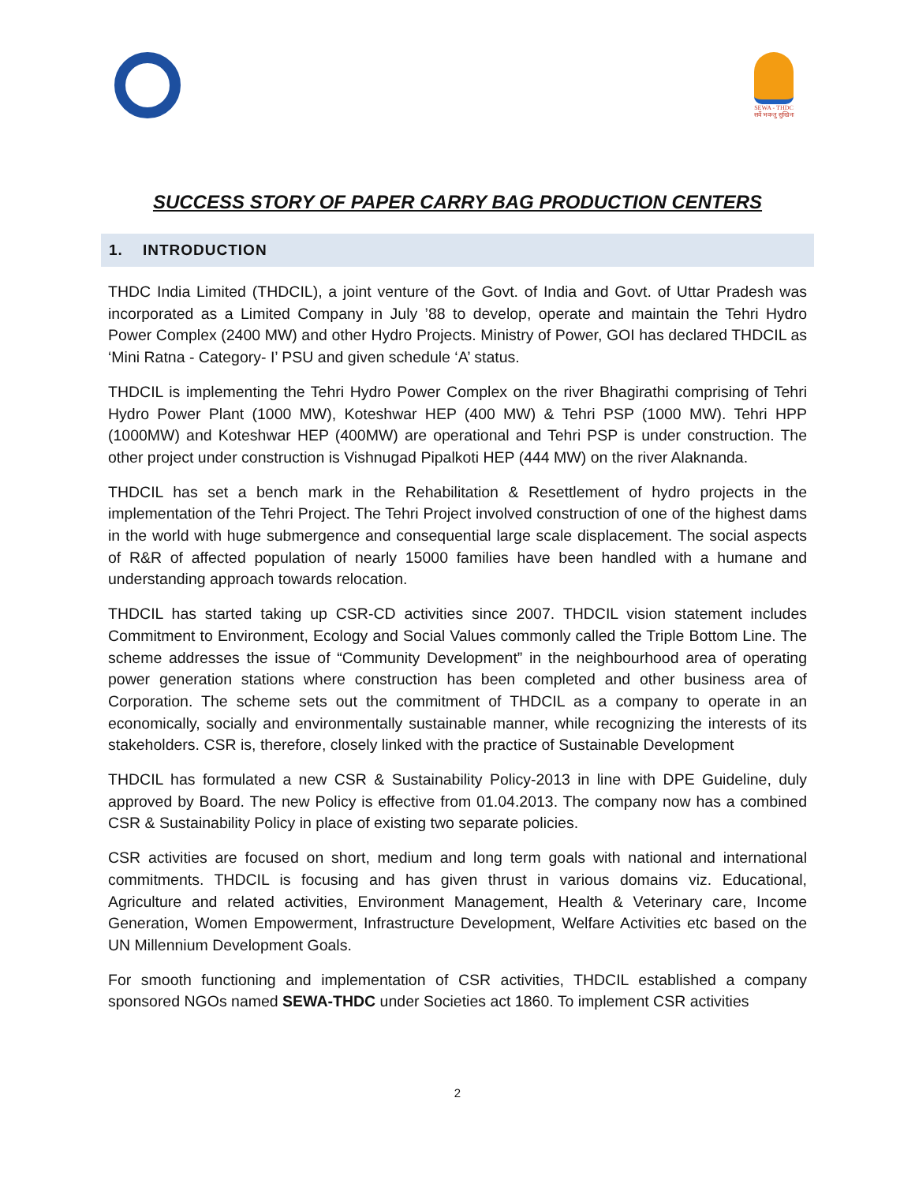SEWA - THDC
सर्वे भवन्तु सुखिनः
SUCCESS STORY OF PAPER CARRY BAG PRODUCTION CENTERS
1. INTRODUCTION
THDC India Limited (THDCIL), a joint venture of the Govt. of India and Govt. of Uttar Pradesh was incorporated as a Limited Company in July ’88 to develop, operate and maintain the Tehri Hydro Power Complex (2400 MW) and other Hydro Projects. Ministry of Power, GOI has declared THDCIL as ‘Mini Ratna - Category- I’ PSU and given schedule ‘A’ status.
THDCIL is implementing the Tehri Hydro Power Complex on the river Bhagirathi comprising of Tehri Hydro Power Plant (1000 MW), Koteshwar HEP (400 MW) & Tehri PSP (1000 MW). Tehri HPP (1000MW) and Koteshwar HEP (400MW) are operational and Tehri PSP is under construction. The other project under construction is Vishnugad Pipalkoti HEP (444 MW) on the river Alaknanda.
THDCIL has set a bench mark in the Rehabilitation & Resettlement of hydro projects in the implementation of the Tehri Project. The Tehri Project involved construction of one of the highest dams in the world with huge submergence and consequential large scale displacement. The social aspects of R&R of affected population of nearly 15000 families have been handled with a humane and understanding approach towards relocation.
THDCIL has started taking up CSR-CD activities since 2007. THDCIL vision statement includes Commitment to Environment, Ecology and Social Values commonly called the Triple Bottom Line. The scheme addresses the issue of “Community Development” in the neighbourhood area of operating power generation stations where construction has been completed and other business area of Corporation. The scheme sets out the commitment of THDCIL as a company to operate in an economically, socially and environmentally sustainable manner, while recognizing the interests of its stakeholders. CSR is, therefore, closely linked with the practice of Sustainable Development
THDCIL has formulated a new CSR & Sustainability Policy-2013 in line with DPE Guideline, duly approved by Board. The new Policy is effective from 01.04.2013. The company now has a combined CSR & Sustainability Policy in place of existing two separate policies.
CSR activities are focused on short, medium and long term goals with national and international commitments. THDCIL is focusing and has given thrust in various domains viz. Educational, Agriculture and related activities, Environment Management, Health & Veterinary care, Income Generation, Women Empowerment, Infrastructure Development, Welfare Activities etc based on the UN Millennium Development Goals.
For smooth functioning and implementation of CSR activities, THDCIL established a company sponsored NGOs named SEWA-THDC under Societies act 1860. To implement CSR activities
2